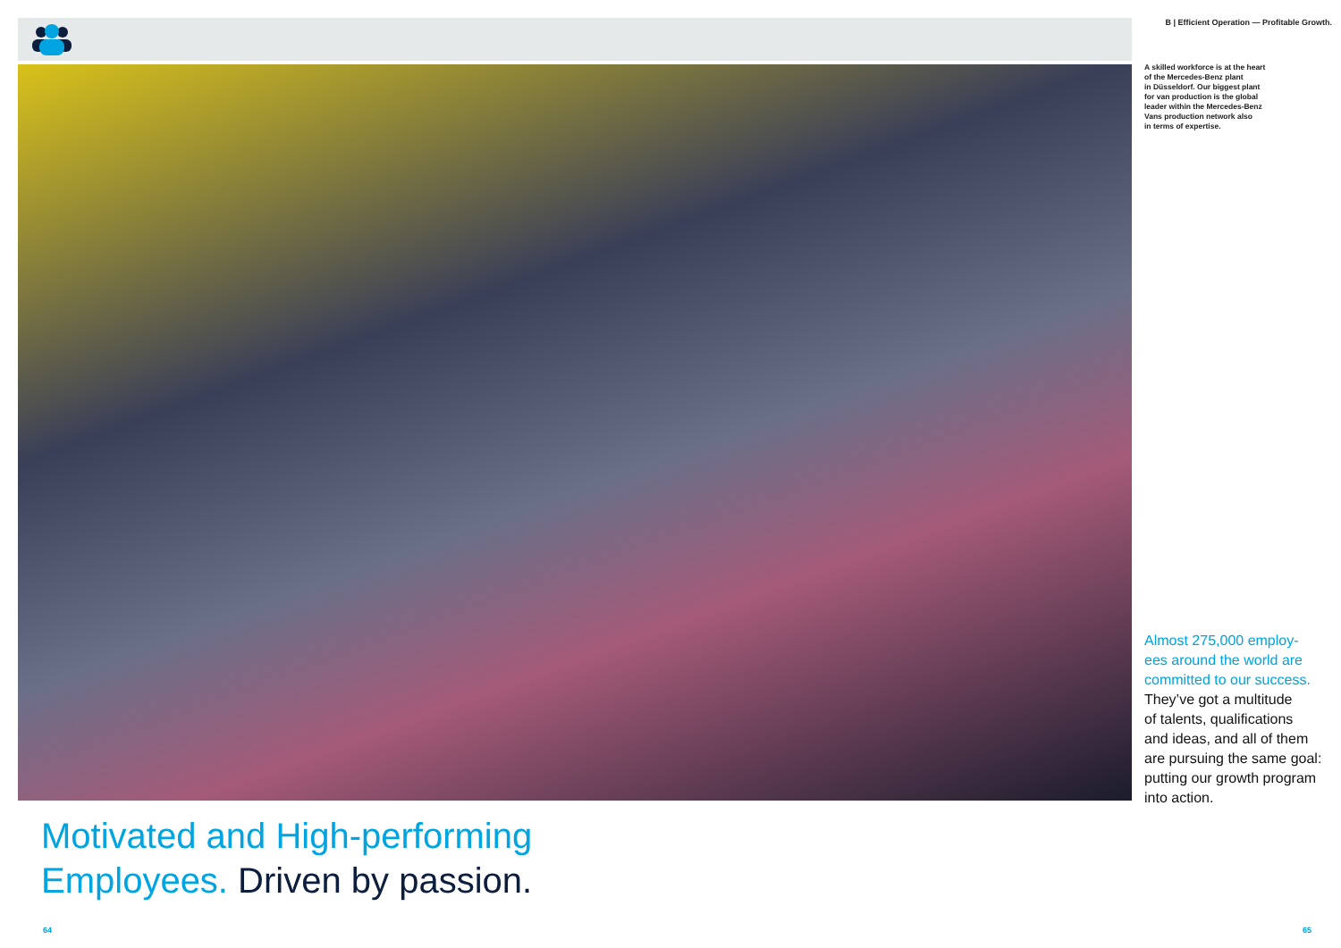Motivated and High-performing
Employees. Driven by passion.
64 65
B | Efficient Operation — Profitable Growth.
A skilled workforce is at the heart
of the Mercedes-Benz plant
in Düsseldorf. Our biggest plant
for van production is the global
leader within the Mercedes-Benz
Vans production network also
in terms of expertise.
Almost 275,000 employ-
ees around the world are
committed to our success.
They’ve got a multitude
of talents, qualifications
and ideas, and all of them
are pursuing the same goal:
putting our growth program
into action.